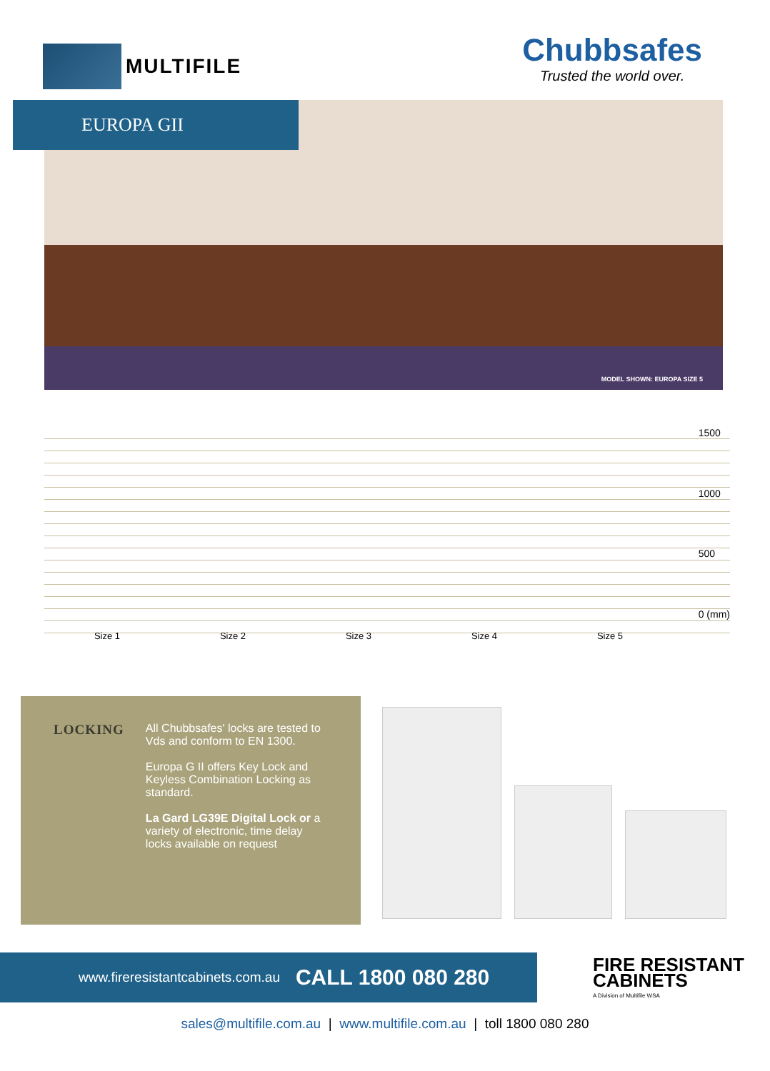MULTIFILE
Chubbsafes
Trusted the world over.
EUROPA GII
MODEL SHOWN: EUROPA SIZE 5
1500
1000
500
0 (mm)
Size 1 Size 2 Size 3 Size 4 Size 5
LOCKING
All Chubbsafes' locks are tested to Vds and conform to EN 1300.
Europa G II offers Key Lock and Keyless Combination Locking as standard.
La Gard LG39E Digital Lock or a variety of electronic, time delay locks available on request
www.fireresistantcabinets.com.au CALL 1800 080 280
FIRE RESISTANT
CABINETS
A Division of Multifile WSA
sales@multifile.com.au | www.multifile.com.au | toll 1800 080 280